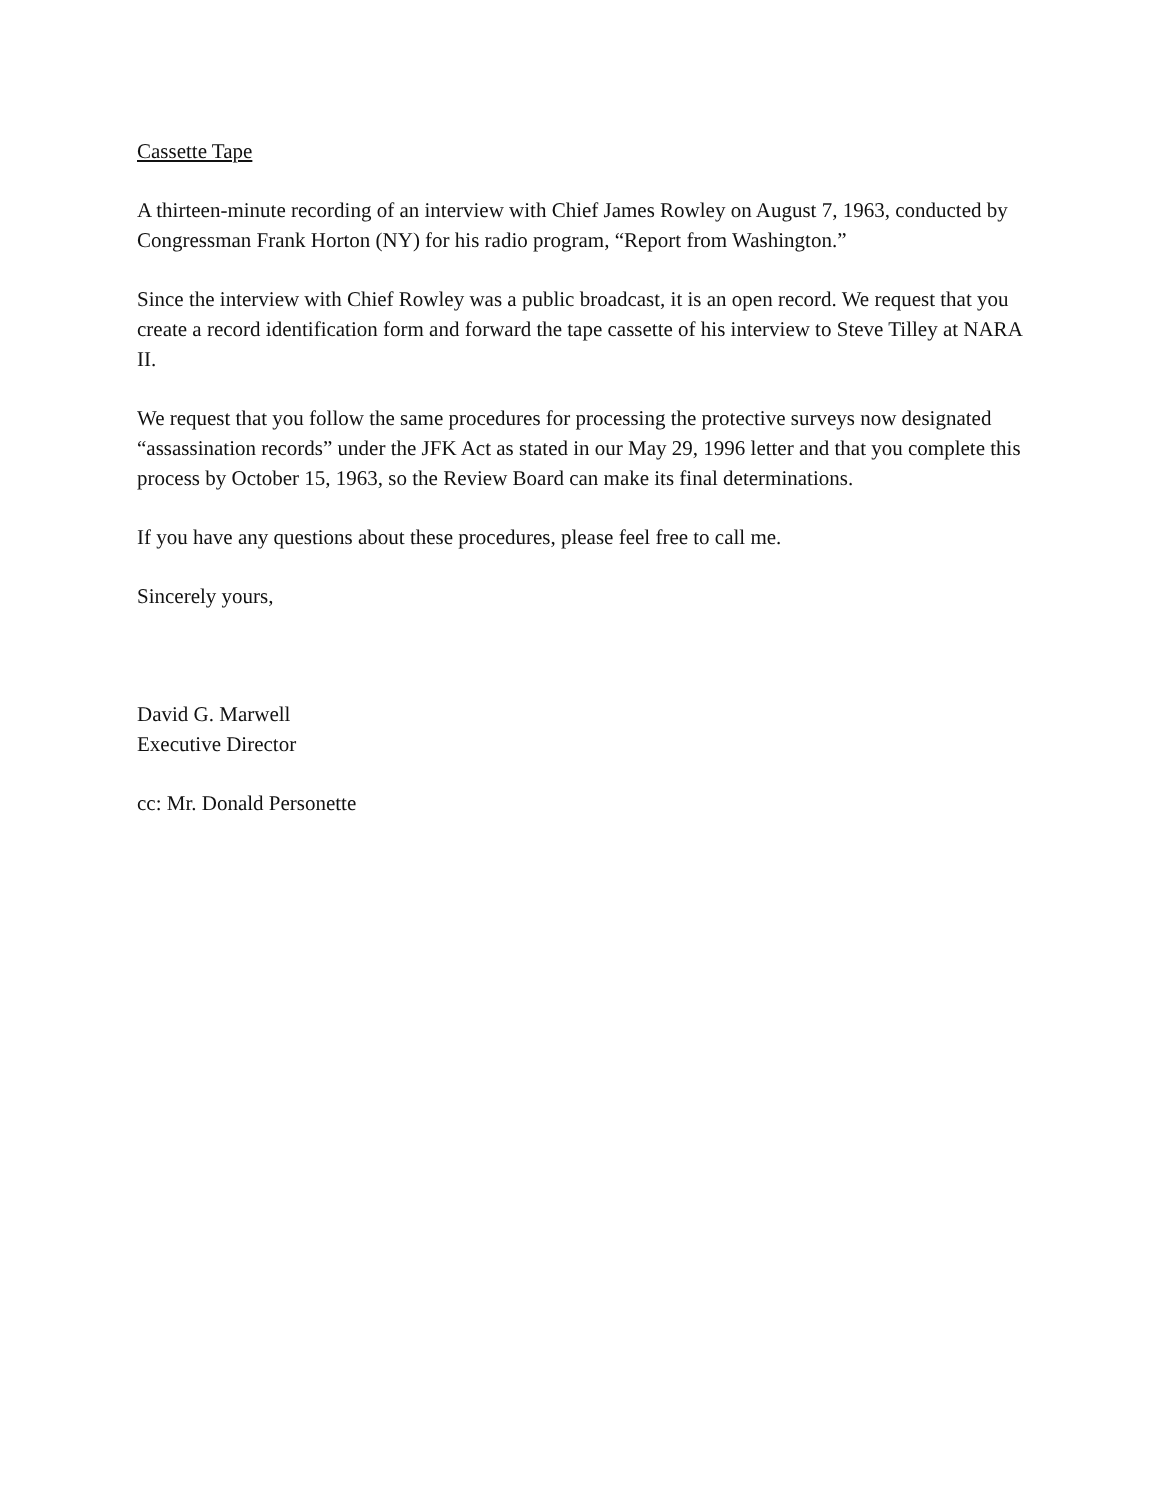Cassette Tape
A thirteen-minute recording of an interview with Chief James Rowley on August 7, 1963, conducted by Congressman Frank Horton (NY) for his radio program, “Report from Washington.”
Since the interview with Chief Rowley was a public broadcast, it is an open record. We request that you create a record identification form and forward the tape cassette of his interview to Steve Tilley at NARA II.
We request that you follow the same procedures for processing the protective surveys now designated “assassination records” under the JFK Act as stated in our May 29, 1996 letter and that you complete this process by October 15, 1963, so the Review Board can make its final determinations.
If you have any questions about these procedures, please feel free to call me.
Sincerely yours,
David G. Marwell
Executive Director
cc: Mr. Donald Personette